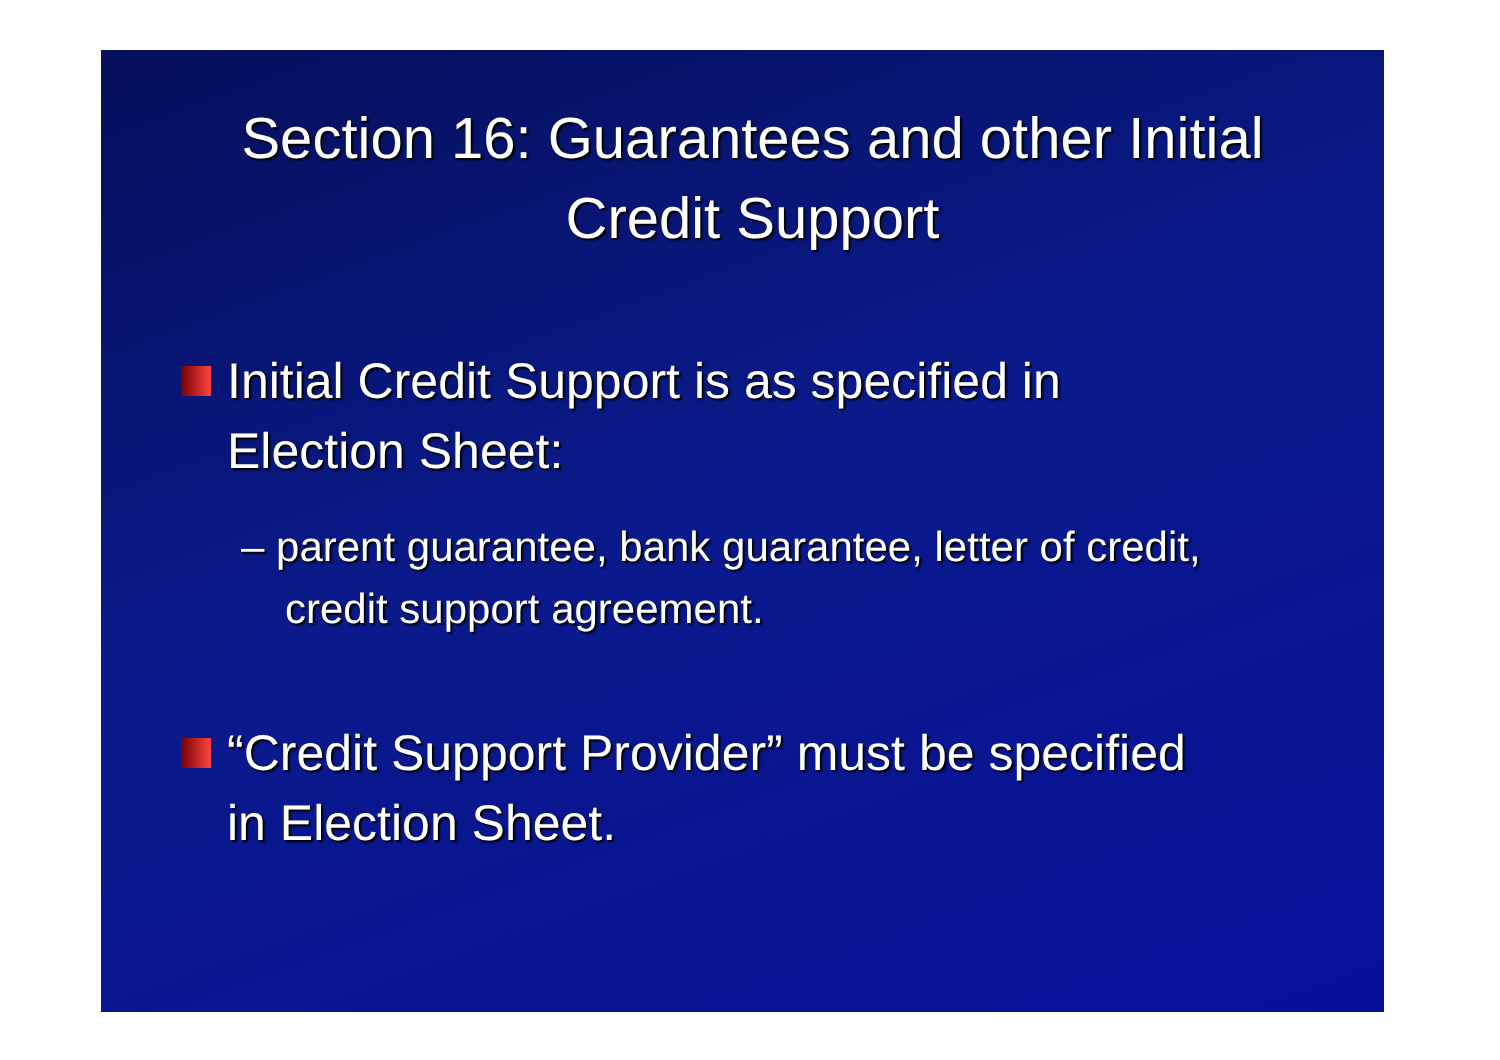Section 16: Guarantees and other Initial Credit Support
Initial Credit Support is as specified in Election Sheet:
– parent guarantee, bank guarantee, letter of credit, credit support agreement.
“Credit Support Provider” must be specified in Election Sheet.